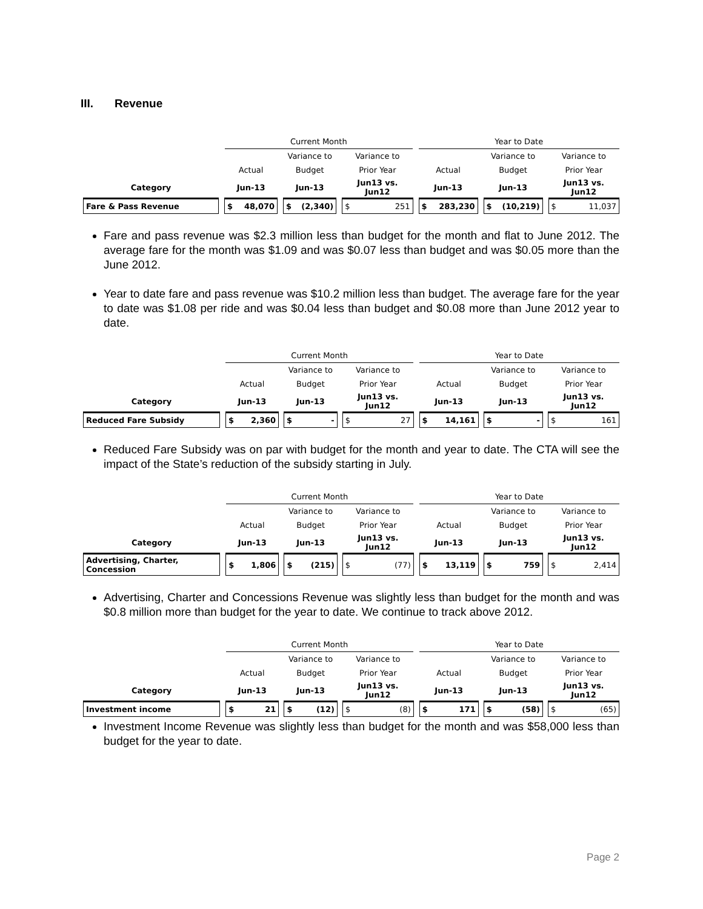III. Revenue
| | | Current Month | | | | | | Year to Date | | | | |
| | | | | Variance to | | Variance to | | | | Variance to | | Variance to |
| | | Actual | | Budget | | Prior Year | | Actual | | Budget | | Prior Year |
| Category | | Jun-13 | | Jun-13 | | Jun13 vs. Jun12 | | Jun-13 | | Jun-13 | | Jun13 vs. Jun12 |
| Fare & Pass Revenue | | $ 48,070 | | $ (2,340) | | $ 251 | | $ 283,230 | | $ (10,219) | | $ 11,037 |
Fare and pass revenue was $2.3 million less than budget for the month and flat to June 2012. The average fare for the month was $1.09 and was $0.07 less than budget and was $0.05 more than the June 2012.
Year to date fare and pass revenue was $10.2 million less than budget. The average fare for the year to date was $1.08 per ride and was $0.04 less than budget and $0.08 more than June 2012 year to date.
| | | Current Month | | | | | | Year to Date | | | | |
| | | | | Variance to | | Variance to | | | | Variance to | | Variance to |
| | | Actual | | Budget | | Prior Year | | Actual | | Budget | | Prior Year |
| Category | | Jun-13 | | Jun-13 | | Jun13 vs. Jun12 | | Jun-13 | | Jun-13 | | Jun13 vs. Jun12 |
| Reduced Fare Subsidy | | $ 2,360 | | $ - | | $ 27 | | $ 14,161 | | $ - | | $ 161 |
Reduced Fare Subsidy was on par with budget for the month and year to date. The CTA will see the impact of the State’s reduction of the subsidy starting in July.
| | | Current Month | | | | | | Year to Date | | | | |
| | | | | Variance to | | Variance to | | | | Variance to | | Variance to |
| | | Actual | | Budget | | Prior Year | | Actual | | Budget | | Prior Year |
| Category | | Jun-13 | | Jun-13 | | Jun13 vs. Jun12 | | Jun-13 | | Jun-13 | | Jun13 vs. Jun12 |
| Advertising, Charter, Concession | | $ 1,806 | | $ (215) | | $ (77) | | $ 13,119 | | $ 759 | | $ 2,414 |
Advertising, Charter and Concessions Revenue was slightly less than budget for the month and was $0.8 million more than budget for the year to date. We continue to track above 2012.
| | | Current Month | | | | | | Year to Date | | | | |
| | | | | Variance to | | Variance to | | | | Variance to | | Variance to |
| | | Actual | | Budget | | Prior Year | | Actual | | Budget | | Prior Year |
| Category | | Jun-13 | | Jun-13 | | Jun13 vs. Jun12 | | Jun-13 | | Jun-13 | | Jun13 vs. Jun12 |
| Investment income | | $ 21 | | $ (12) | | $ (8) | | $ 171 | | $ (58) | | $ (65) |
Investment Income Revenue was slightly less than budget for the month and was $58,000 less than budget for the year to date.
Page 2